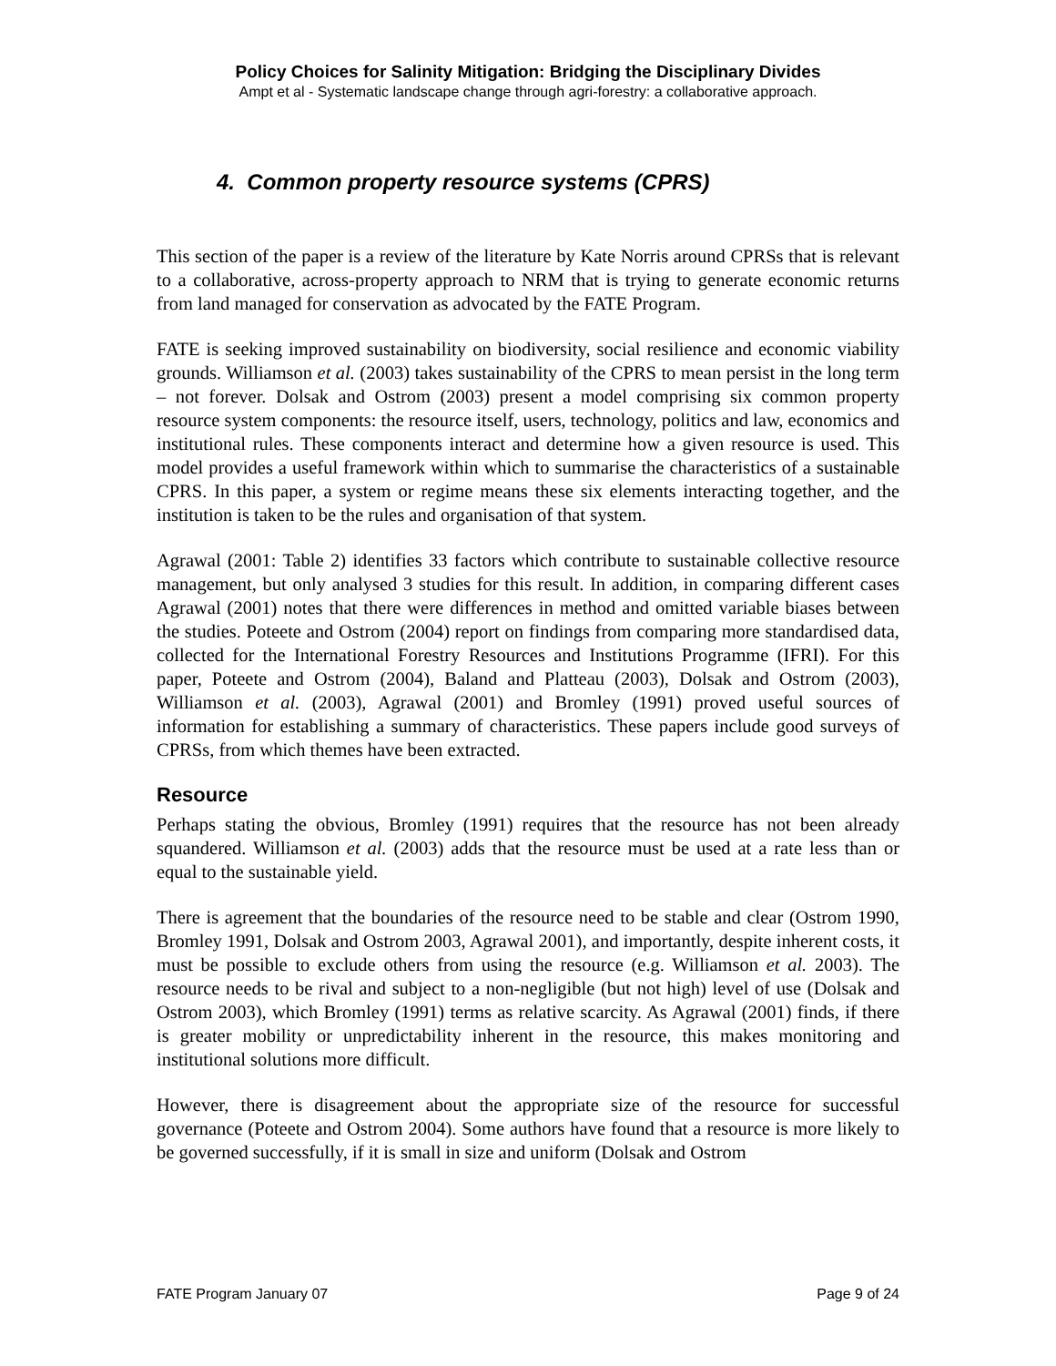Policy Choices for Salinity Mitigation: Bridging the Disciplinary Divides
Ampt et al - Systematic landscape change through agri-forestry: a collaborative approach.
4. Common property resource systems (CPRS)
This section of the paper is a review of the literature by Kate Norris around CPRSs that is relevant to a collaborative, across-property approach to NRM that is trying to generate economic returns from land managed for conservation as advocated by the FATE Program.
FATE is seeking improved sustainability on biodiversity, social resilience and economic viability grounds. Williamson et al. (2003) takes sustainability of the CPRS to mean persist in the long term – not forever. Dolsak and Ostrom (2003) present a model comprising six common property resource system components: the resource itself, users, technology, politics and law, economics and institutional rules. These components interact and determine how a given resource is used. This model provides a useful framework within which to summarise the characteristics of a sustainable CPRS. In this paper, a system or regime means these six elements interacting together, and the institution is taken to be the rules and organisation of that system.
Agrawal (2001: Table 2) identifies 33 factors which contribute to sustainable collective resource management, but only analysed 3 studies for this result. In addition, in comparing different cases Agrawal (2001) notes that there were differences in method and omitted variable biases between the studies. Poteete and Ostrom (2004) report on findings from comparing more standardised data, collected for the International Forestry Resources and Institutions Programme (IFRI). For this paper, Poteete and Ostrom (2004), Baland and Platteau (2003), Dolsak and Ostrom (2003), Williamson et al. (2003), Agrawal (2001) and Bromley (1991) proved useful sources of information for establishing a summary of characteristics. These papers include good surveys of CPRSs, from which themes have been extracted.
Resource
Perhaps stating the obvious, Bromley (1991) requires that the resource has not been already squandered. Williamson et al. (2003) adds that the resource must be used at a rate less than or equal to the sustainable yield.
There is agreement that the boundaries of the resource need to be stable and clear (Ostrom 1990, Bromley 1991, Dolsak and Ostrom 2003, Agrawal 2001), and importantly, despite inherent costs, it must be possible to exclude others from using the resource (e.g. Williamson et al. 2003). The resource needs to be rival and subject to a non-negligible (but not high) level of use (Dolsak and Ostrom 2003), which Bromley (1991) terms as relative scarcity. As Agrawal (2001) finds, if there is greater mobility or unpredictability inherent in the resource, this makes monitoring and institutional solutions more difficult.
However, there is disagreement about the appropriate size of the resource for successful governance (Poteete and Ostrom 2004). Some authors have found that a resource is more likely to be governed successfully, if it is small in size and uniform (Dolsak and Ostrom
FATE Program January 07 Page 9 of 24